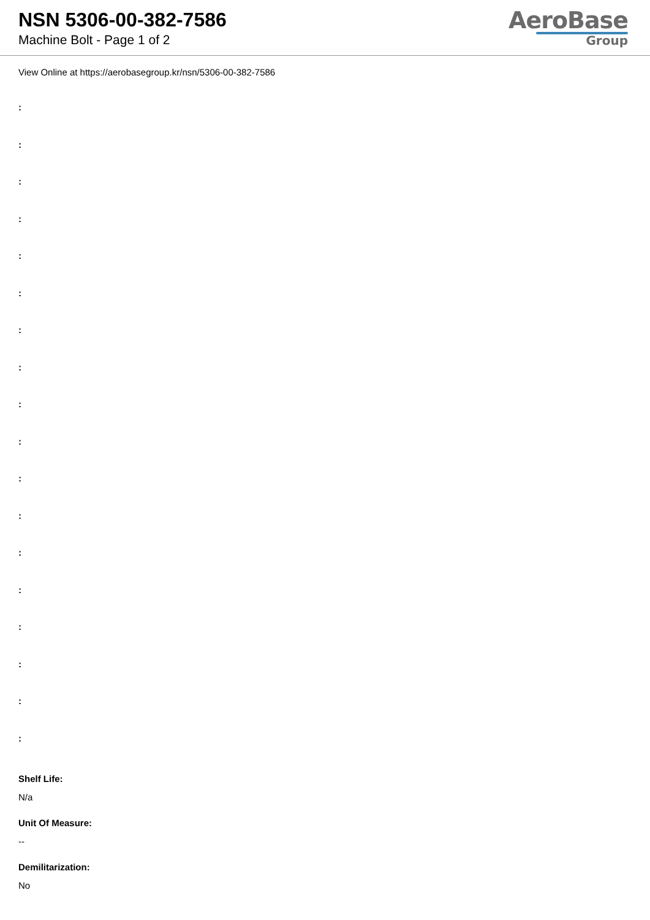NSN 5306-00-382-7586
Machine Bolt - Page 1 of 2
AeroBase
Group
View Online at https://aerobasegroup.kr/nsn/5306-00-382-7586
:
:
:
:
:
:
:
:
:
:
:
:
:
:
:
:
:
:
Shelf Life:
N/a
Unit Of Measure:
--
Demilitarization:
No